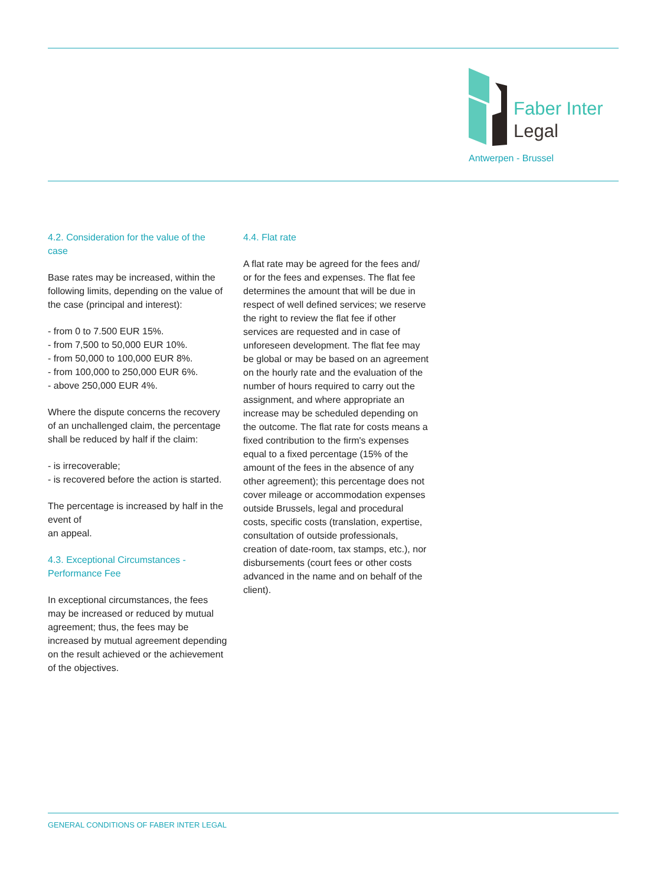Faber Inter
Legal
Antwerpen - Brussel
4.2. Consideration for the value of the case
Base rates may be increased, within the following limits, depending on the value of the case (principal and interest):
- from 0 to 7.500 EUR 15%.
- from 7,500 to 50,000 EUR 10%.
- from 50,000 to 100,000 EUR 8%.
- from 100,000 to 250,000 EUR 6%.
- above 250,000 EUR 4%.
Where the dispute concerns the recovery of an unchallenged claim, the percentage shall be reduced by half if the claim:
- is irrecoverable;
- is recovered before the action is started.
The percentage is increased by half in the event of
an appeal.
4.3. Exceptional Circumstances - Performance Fee
In exceptional circumstances, the fees may be increased or reduced by mutual agreement; thus, the fees may be increased by mutual agreement depending on the result achieved or the achievement of the objectives.
4.4. Flat rate
A flat rate may be agreed for the fees and/ or for the fees and expenses. The flat fee determines the amount that will be due in respect of well defined services; we reserve the right to review the flat fee if other services are requested and in case of unforeseen development. The flat fee may be global or may be based on an agreement on the hourly rate and the evaluation of the number of hours required to carry out the assignment, and where appropriate an increase may be scheduled depending on the outcome. The flat rate for costs means a fixed contribution to the firm's expenses equal to a fixed percentage (15% of the amount of the fees in the absence of any other agreement); this percentage does not cover mileage or accommodation expenses outside Brussels, legal and procedural costs, specific costs (translation, expertise, consultation of outside professionals, creation of date-room, tax stamps, etc.), nor disbursements (court fees or other costs advanced in the name and on behalf of the client).
GENERAL CONDITIONS OF FABER INTER LEGAL